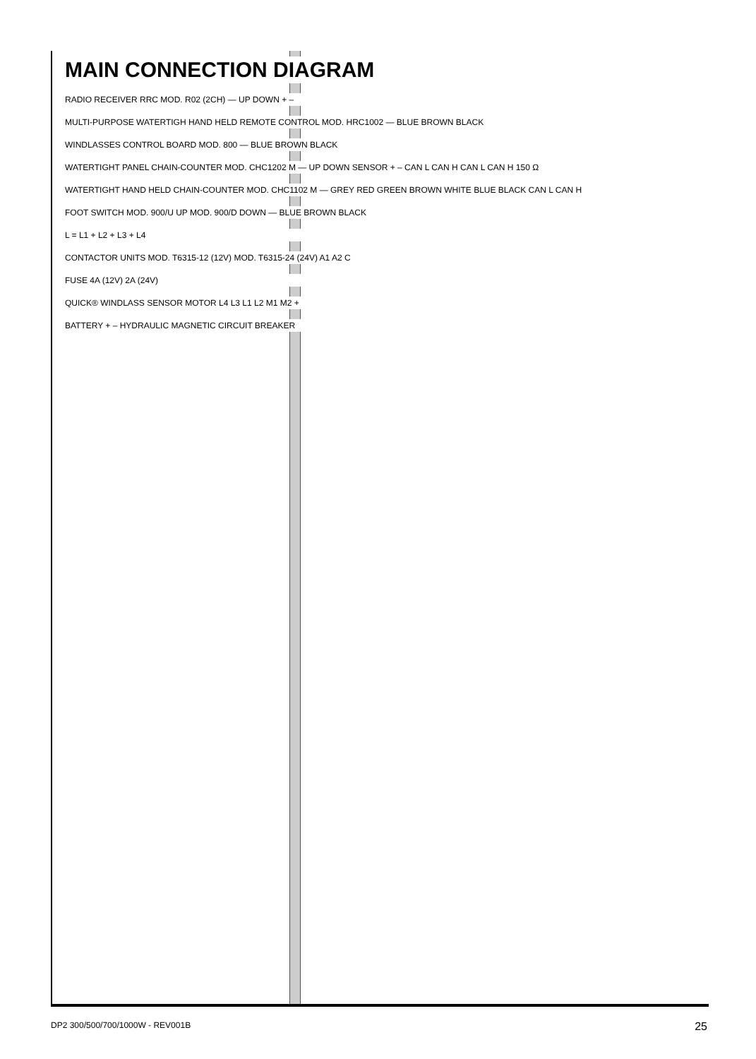MAIN CONNECTION DIAGRAM
RADIO RECEIVER RRC MOD. R02 (2CH) — UP DOWN + –
MULTI-PURPOSE WATERTIGH HAND HELD REMOTE CONTROL MOD. HRC1002 — BLUE BROWN BLACK
WINDLASSES CONTROL BOARD MOD. 800 — BLUE BROWN BLACK
WATERTIGHT PANEL CHAIN-COUNTER MOD. CHC1202 M — UP DOWN SENSOR + – CAN L CAN H CAN L CAN H 150 Ω
WATERTIGHT HAND HELD CHAIN-COUNTER MOD. CHC1102 M — GREY RED GREEN BROWN WHITE BLUE BLACK CAN L CAN H
FOOT SWITCH MOD. 900/U UP MOD. 900/D DOWN — BLUE BROWN BLACK
L = L1 + L2 + L3 + L4
CONTACTOR UNITS MOD. T6315-12 (12V) MOD. T6315-24 (24V) A1 A2 C
FUSE 4A (12V) 2A (24V)
QUICK® WINDLASS SENSOR MOTOR L4 L3 L1 L2 M1 M2 +
BATTERY + – HYDRAULIC MAGNETIC CIRCUIT BREAKER
DP2 300/500/700/1000W - REV001B 25